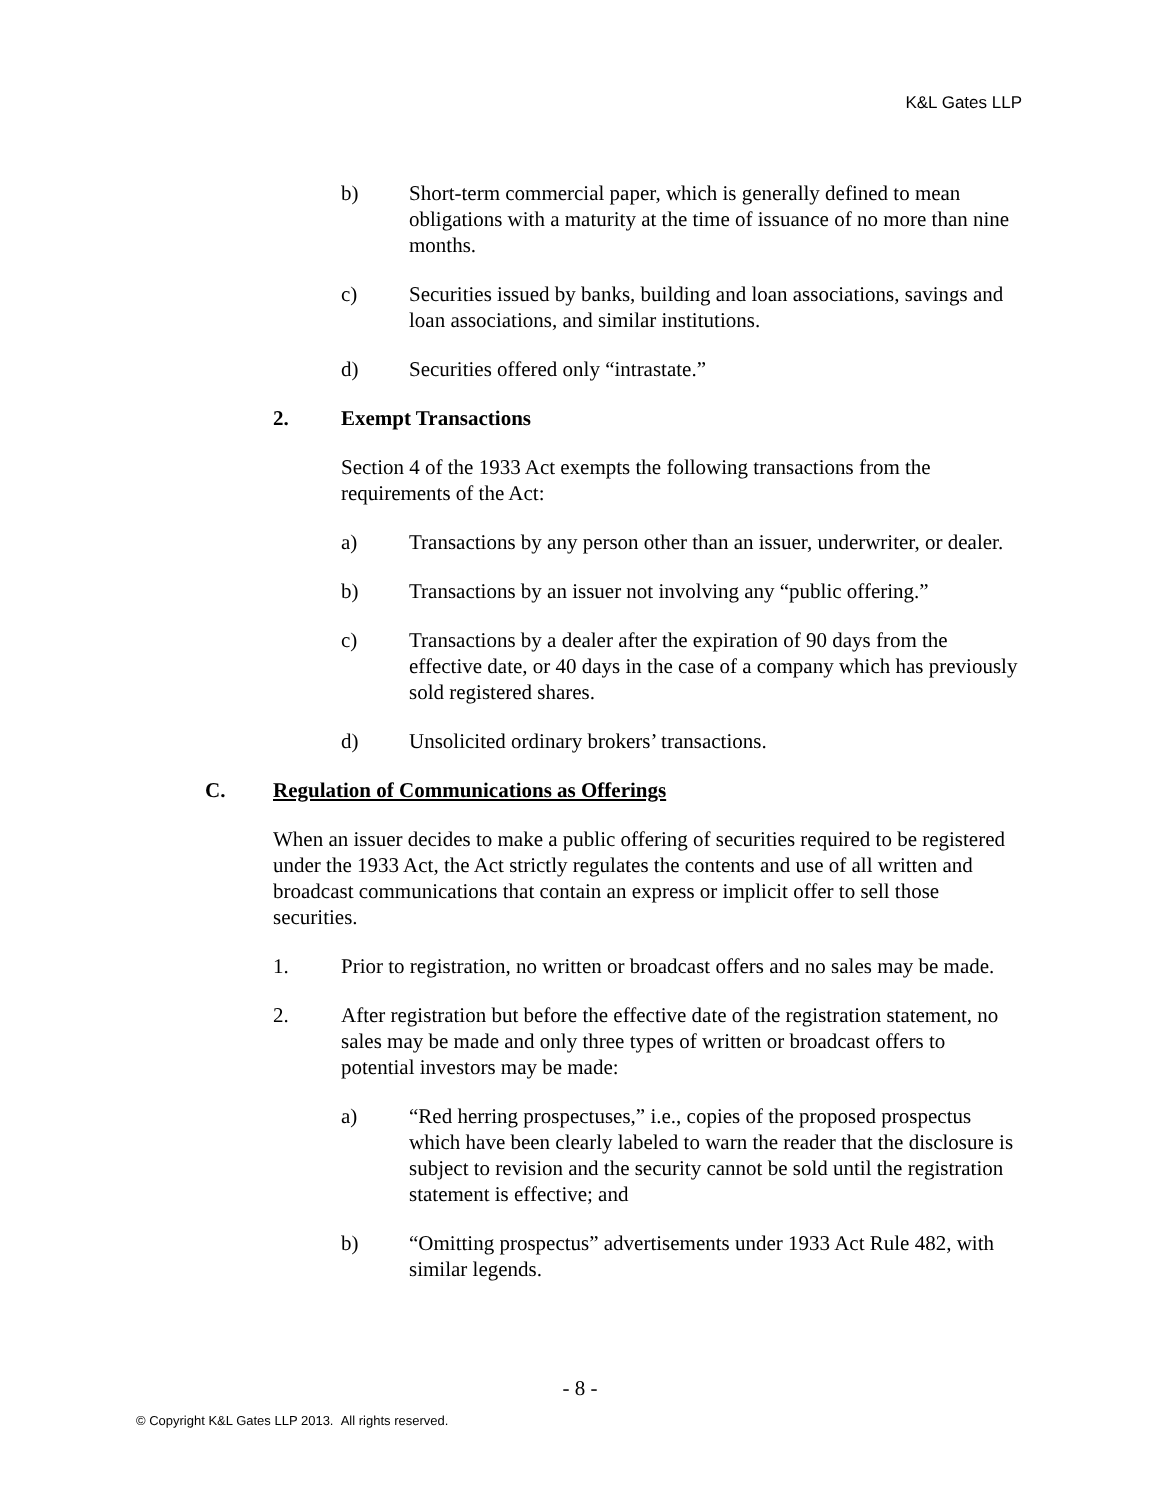K&L Gates LLP
b) Short-term commercial paper, which is generally defined to mean obligations with a maturity at the time of issuance of no more than nine months.
c) Securities issued by banks, building and loan associations, savings and loan associations, and similar institutions.
d) Securities offered only “intrastate.”
2. Exempt Transactions
Section 4 of the 1933 Act exempts the following transactions from the requirements of the Act:
a) Transactions by any person other than an issuer, underwriter, or dealer.
b) Transactions by an issuer not involving any “public offering.”
c) Transactions by a dealer after the expiration of 90 days from the effective date, or 40 days in the case of a company which has previously sold registered shares.
d) Unsolicited ordinary brokers’ transactions.
C. Regulation of Communications as Offerings
When an issuer decides to make a public offering of securities required to be registered under the 1933 Act, the Act strictly regulates the contents and use of all written and broadcast communications that contain an express or implicit offer to sell those securities.
1. Prior to registration, no written or broadcast offers and no sales may be made.
2. After registration but before the effective date of the registration statement, no sales may be made and only three types of written or broadcast offers to potential investors may be made:
a) “Red herring prospectuses,” i.e., copies of the proposed prospectus which have been clearly labeled to warn the reader that the disclosure is subject to revision and the security cannot be sold until the registration statement is effective; and
b) “Omitting prospectus” advertisements under 1933 Act Rule 482, with similar legends.
- 8 -
© Copyright K&L Gates LLP 2013. All rights reserved.